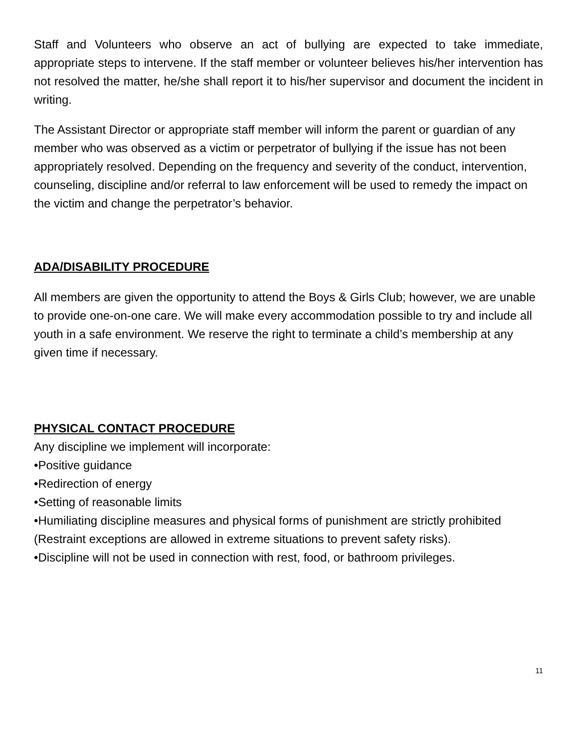Staff and Volunteers who observe an act of bullying are expected to take immediate, appropriate steps to intervene. If the staff member or volunteer believes his/her intervention has not resolved the matter, he/she shall report it to his/her supervisor and document the incident in writing.
The Assistant Director or appropriate staff member will inform the parent or guardian of any member who was observed as a victim or perpetrator of bullying if the issue has not been appropriately resolved. Depending on the frequency and severity of the conduct, intervention, counseling, discipline and/or referral to law enforcement will be used to remedy the impact on the victim and change the perpetrator’s behavior.
ADA/DISABILITY PROCEDURE
All members are given the opportunity to attend the Boys & Girls Club; however, we are unable to provide one-on-one care. We will make every accommodation possible to try and include all youth in a safe environment. We reserve the right to terminate a child’s membership at any given time if necessary.
PHYSICAL CONTACT PROCEDURE
Any discipline we implement will incorporate:
•Positive guidance
•Redirection of energy
•Setting of reasonable limits
•Humiliating discipline measures and physical forms of punishment are strictly prohibited (Restraint exceptions are allowed in extreme situations to prevent safety risks).
•Discipline will not be used in connection with rest, food, or bathroom privileges.
11